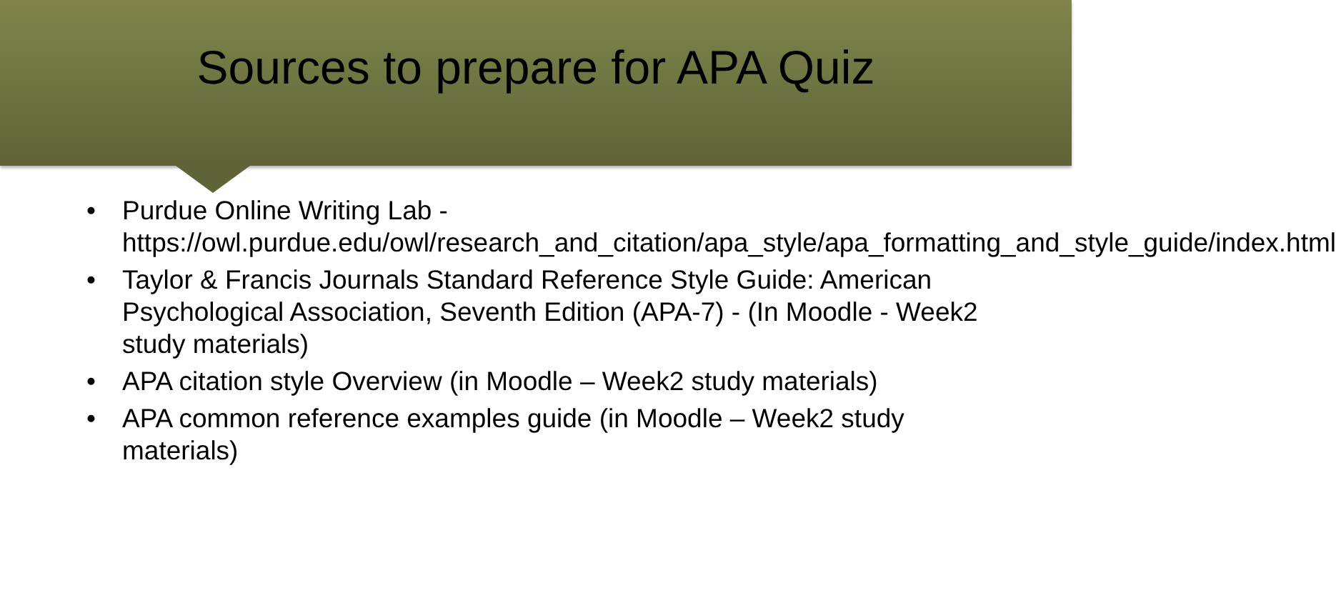Sources to prepare for APA Quiz
• Purdue Online Writing Lab - https://owl.purdue.edu/owl/research_and_citation/apa_style/apa_formatting_and_style_guide/index.html
• Taylor & Francis Journals Standard Reference Style Guide: American Psychological Association, Seventh Edition (APA-7) - (In Moodle - Week2 study materials)
• APA citation style Overview (in Moodle – Week2 study materials)
• APA common reference examples guide (in Moodle – Week2 study materials)